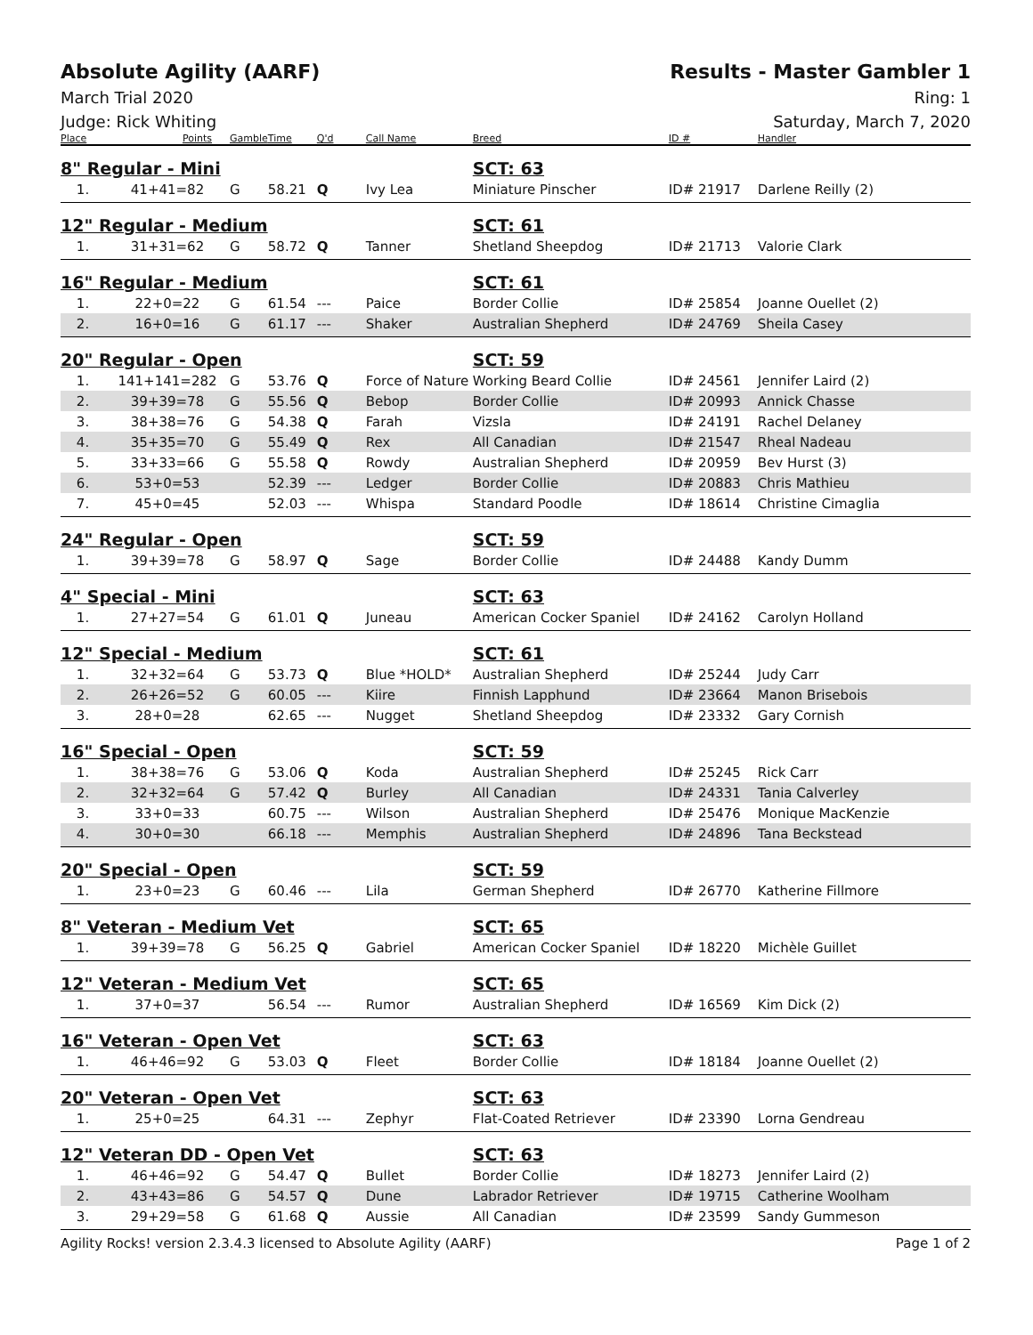Absolute Agility (AARF) Results - Master Gambler 1
March Trial 2020 Ring: 1
Judge: Rick Whiting Saturday, March 7, 2020
| Place | Points | Gamble | Time | Q'd | Call Name | Breed | ID # | Handler |
| --- | --- | --- | --- | --- | --- | --- | --- | --- |
| 8" Regular - Mini | | | | | | SCT: 63 | | |
| 1. | 41+41=82 | G | 58.21 | Q | Ivy Lea | Miniature Pinscher | ID# 21917 | Darlene Reilly (2) |
| 12" Regular - Medium | | | | | | SCT: 61 | | |
| 1. | 31+31=62 | G | 58.72 | Q | Tanner | Shetland Sheepdog | ID# 21713 | Valorie Clark |
| 16" Regular - Medium | | | | | | SCT: 61 | | |
| 1. | 22+0=22 | G | 61.54 | --- | Paice | Border Collie | ID# 25854 | Joanne Ouellet (2) |
| 2. | 16+0=16 | G | 61.17 | --- | Shaker | Australian Shepherd | ID# 24769 | Sheila Casey |
| 20" Regular - Open | | | | | | SCT: 59 | | |
| 1. | 141+141=282 | G | 53.76 | Q | Force of Nature | Working Beard Collie | ID# 24561 | Jennifer Laird (2) |
| 2. | 39+39=78 | G | 55.56 | Q | Bebop | Border Collie | ID# 20993 | Annick Chasse |
| 3. | 38+38=76 | G | 54.38 | Q | Farah | Vizsla | ID# 24191 | Rachel Delaney |
| 4. | 35+35=70 | G | 55.49 | Q | Rex | All Canadian | ID# 21547 | Rheal Nadeau |
| 5. | 33+33=66 | G | 55.58 | Q | Rowdy | Australian Shepherd | ID# 20959 | Bev Hurst (3) |
| 6. | 53+0=53 | | 52.39 | --- | Ledger | Border Collie | ID# 20883 | Chris Mathieu |
| 7. | 45+0=45 | | 52.03 | --- | Whispa | Standard Poodle | ID# 18614 | Christine Cimaglia |
| 24" Regular - Open | | | | | | SCT: 59 | | |
| 1. | 39+39=78 | G | 58.97 | Q | Sage | Border Collie | ID# 24488 | Kandy Dumm |
| 4" Special - Mini | | | | | | SCT: 63 | | |
| 1. | 27+27=54 | G | 61.01 | Q | Juneau | American Cocker Spaniel | ID# 24162 | Carolyn Holland |
| 12" Special - Medium | | | | | | SCT: 61 | | |
| 1. | 32+32=64 | G | 53.73 | Q | Blue *HOLD* | Australian Shepherd | ID# 25244 | Judy Carr |
| 2. | 26+26=52 | G | 60.05 | --- | Kiire | Finnish Lapphund | ID# 23664 | Manon Brisebois |
| 3. | 28+0=28 | | 62.65 | --- | Nugget | Shetland Sheepdog | ID# 23332 | Gary Cornish |
| 16" Special - Open | | | | | | SCT: 59 | | |
| 1. | 38+38=76 | G | 53.06 | Q | Koda | Australian Shepherd | ID# 25245 | Rick Carr |
| 2. | 32+32=64 | G | 57.42 | Q | Burley | All Canadian | ID# 24331 | Tania Calverley |
| 3. | 33+0=33 | | 60.75 | --- | Wilson | Australian Shepherd | ID# 25476 | Monique MacKenzie |
| 4. | 30+0=30 | | 66.18 | --- | Memphis | Australian Shepherd | ID# 24896 | Tana Beckstead |
| 20" Special - Open | | | | | | SCT: 59 | | |
| 1. | 23+0=23 | G | 60.46 | --- | Lila | German Shepherd | ID# 26770 | Katherine Fillmore |
| 8" Veteran - Medium Vet | | | | | | SCT: 65 | | |
| 1. | 39+39=78 | G | 56.25 | Q | Gabriel | American Cocker Spaniel | ID# 18220 | Michèle Guillet |
| 12" Veteran - Medium Vet | | | | | | SCT: 65 | | |
| 1. | 37+0=37 | | 56.54 | --- | Rumor | Australian Shepherd | ID# 16569 | Kim Dick (2) |
| 16" Veteran - Open Vet | | | | | | SCT: 63 | | |
| 1. | 46+46=92 | G | 53.03 | Q | Fleet | Border Collie | ID# 18184 | Joanne Ouellet (2) |
| 20" Veteran - Open Vet | | | | | | SCT: 63 | | |
| 1. | 25+0=25 | | 64.31 | --- | Zephyr | Flat-Coated Retriever | ID# 23390 | Lorna Gendreau |
| 12" Veteran DD - Open Vet | | | | | | SCT: 63 | | |
| 1. | 46+46=92 | G | 54.47 | Q | Bullet | Border Collie | ID# 18273 | Jennifer Laird (2) |
| 2. | 43+43=86 | G | 54.57 | Q | Dune | Labrador Retriever | ID# 19715 | Catherine Woolham |
| 3. | 29+29=58 | G | 61.68 | Q | Aussie | All Canadian | ID# 23599 | Sandy Gummeson |
Agility Rocks! version 2.3.4.3 licensed to Absolute Agility (AARF) Page 1 of 2